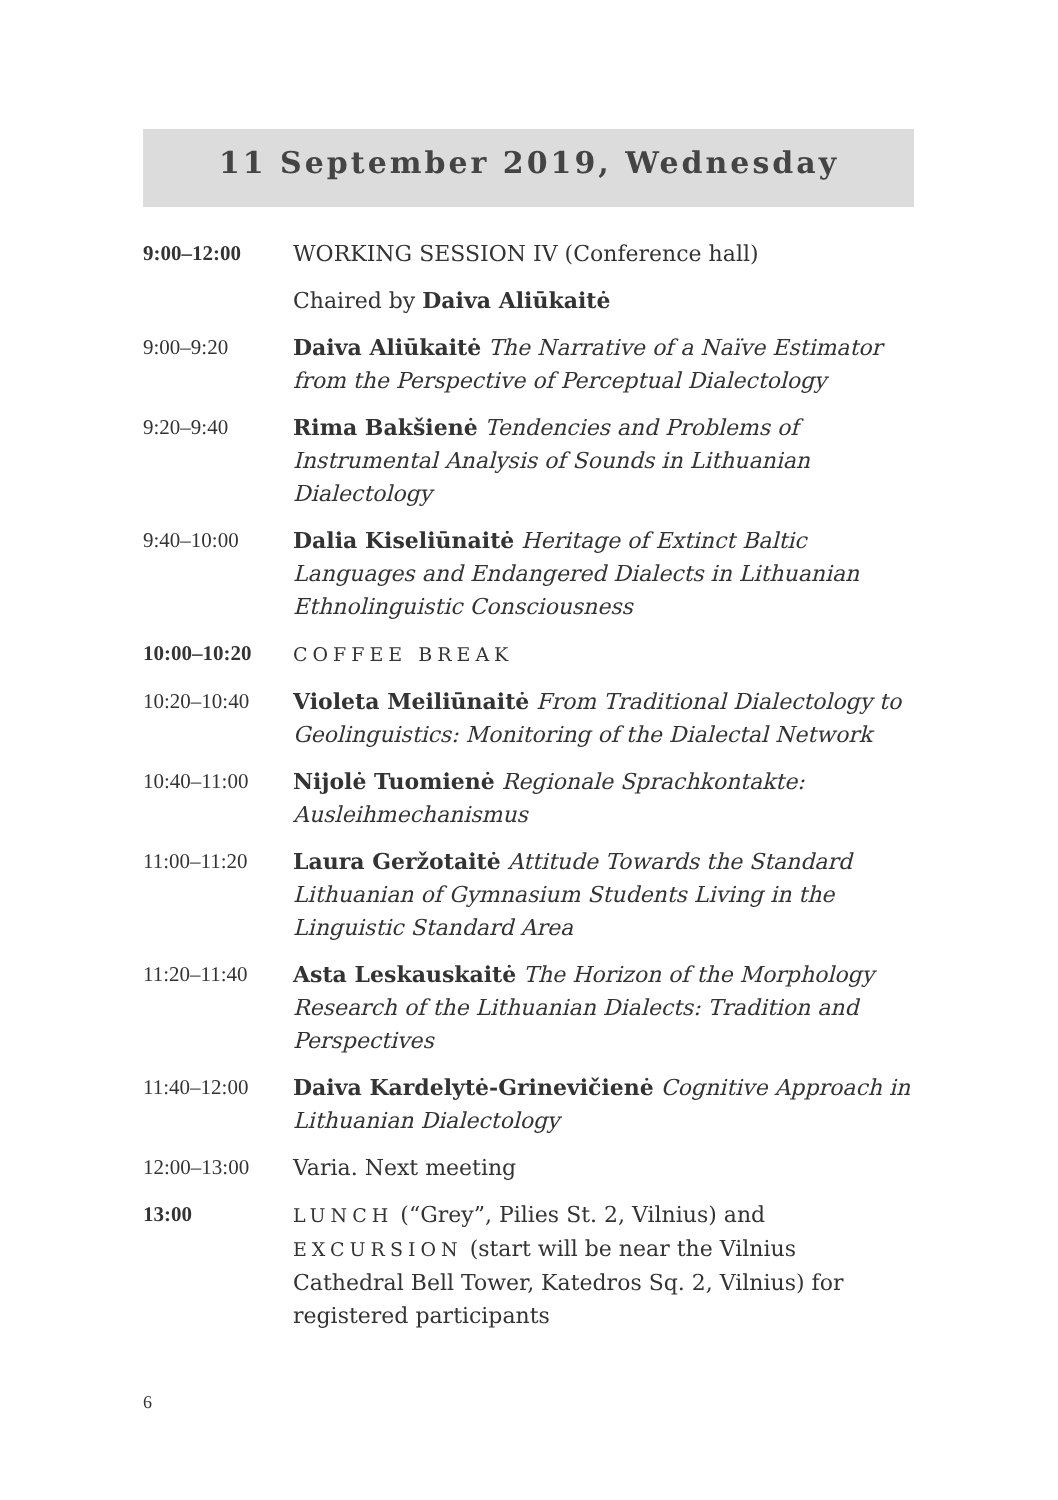11 September 2019, Wednesday
| 9:00–12:00 | WORKING SESSION IV (Conference hall) |
| | Chaired by Daiva Aliūkaitė |
| 9:00–9:20 | Daiva Aliūkaitė The Narrative of a Naïve Estimator from the Perspective of Perceptual Dialectology |
| 9:20–9:40 | Rima Bakšienė Tendencies and Problems of Instrumental Analysis of Sounds in Lithuanian Dialectology |
| 9:40–10:00 | Dalia Kiseliūnaitė Heritage of Extinct Baltic Languages and Endangered Dialects in Lithuanian Ethnolinguistic Consciousness |
| 10:00–10:20 | COFFEE BREAK |
| 10:20–10:40 | Violeta Meiliūnaitė From Traditional Dialectology to Geolinguistics: Monitoring of the Dialectal Network |
| 10:40–11:00 | Nijolė Tuomienė Regionale Sprachkontakte: Ausleihmechanismus |
| 11:00–11:20 | Laura Geržotaitė Attitude Towards the Standard Lithuanian of Gymnasium Students Living in the Linguistic Standard Area |
| 11:20–11:40 | Asta Leskauskaitė The Horizon of the Morphology Research of the Lithuanian Dialects: Tradition and Perspectives |
| 11:40–12:00 | Daiva Kardelytė-Grinevičienė Cognitive Approach in Lithuanian Dialectology |
| 12:00–13:00 | Varia. Next meeting |
| 13:00 | LUNCH (“Grey”, Pilies St. 2, Vilnius) and EXCURSION (start will be near the Vilnius Cathedral Bell Tower, Katedros Sq. 2, Vilnius) for registered participants |
6